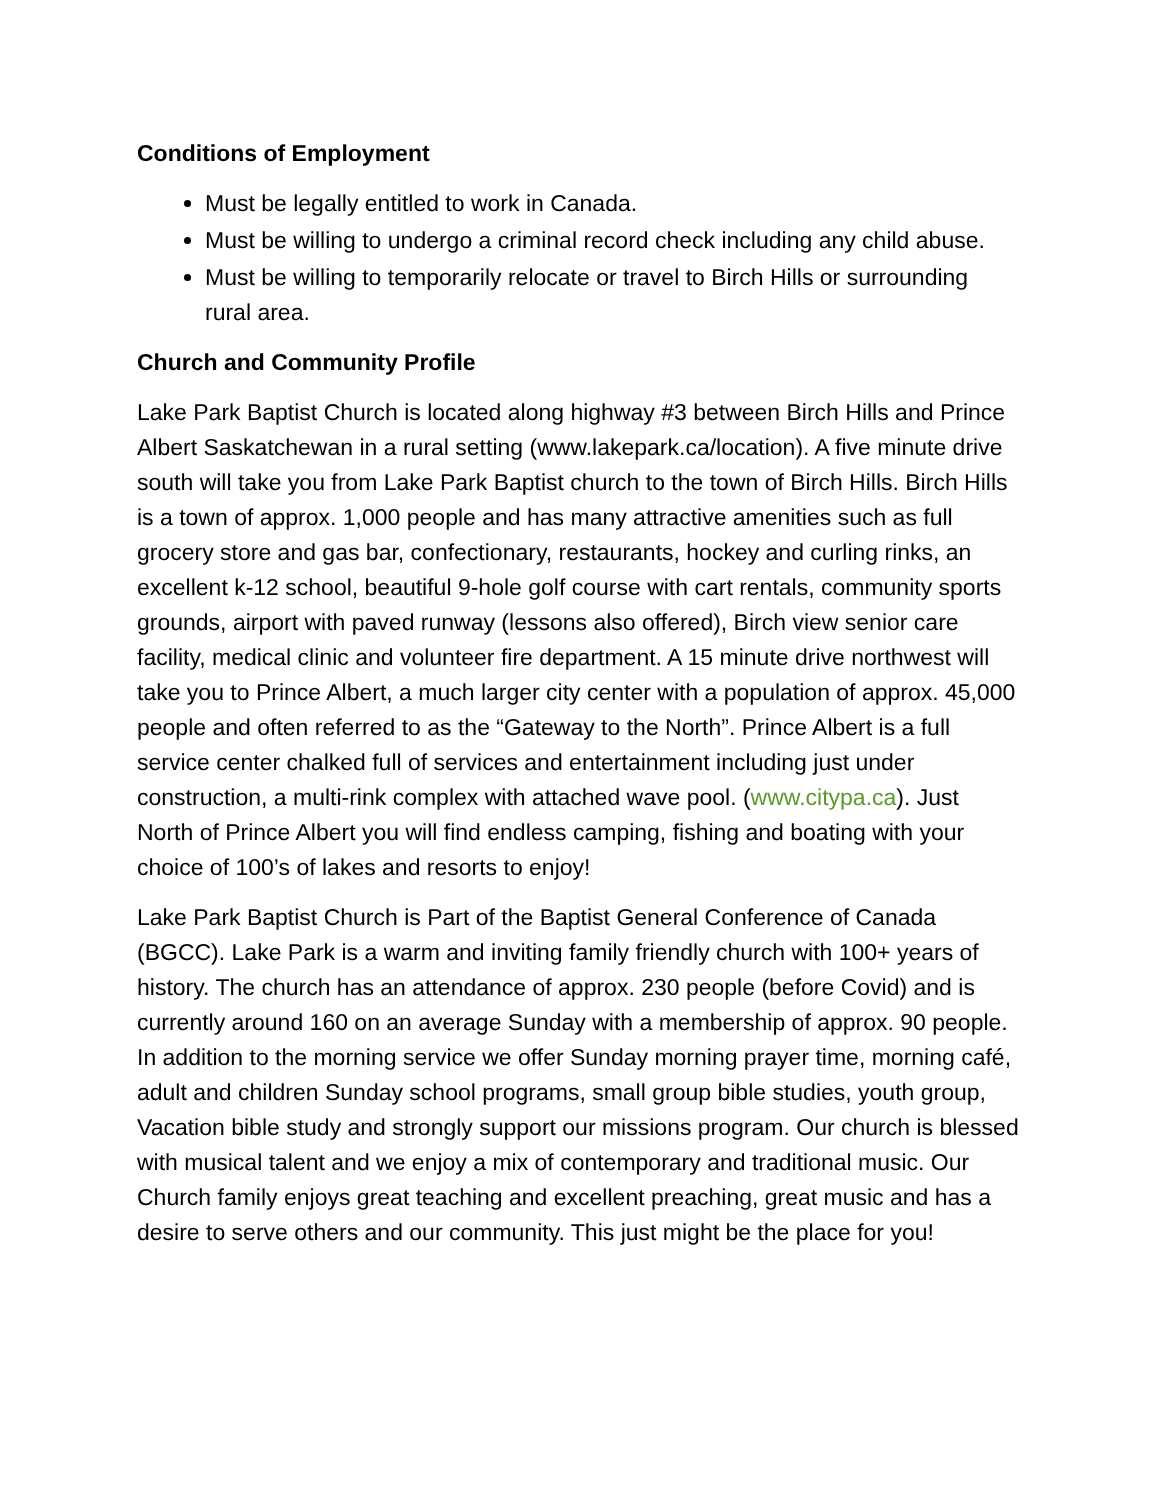Conditions of Employment
Must be legally entitled to work in Canada.
Must be willing to undergo a criminal record check including any child abuse.
Must be willing to temporarily relocate or travel to Birch Hills or surrounding rural area.
Church and Community Profile
Lake Park Baptist Church is located along highway #3 between Birch Hills and Prince Albert Saskatchewan in a rural setting (www.lakepark.ca/location). A five minute drive south will take you from Lake Park Baptist church to the town of Birch Hills. Birch Hills is a town of approx. 1,000 people and has many attractive amenities such as full grocery store and gas bar, confectionary, restaurants, hockey and curling rinks, an excellent k-12 school, beautiful 9-hole golf course with cart rentals, community sports grounds, airport with paved runway (lessons also offered), Birch view senior care facility, medical clinic and volunteer fire department. A 15 minute drive northwest will take you to Prince Albert, a much larger city center with a population of approx. 45,000 people and often referred to as the “Gateway to the North”. Prince Albert is a full service center chalked full of services and entertainment including just under construction, a multi-rink complex with attached wave pool. (www.citypa.ca). Just North of Prince Albert you will find endless camping, fishing and boating with your choice of 100’s of lakes and resorts to enjoy!
Lake Park Baptist Church is Part of the Baptist General Conference of Canada (BGCC). Lake Park is a warm and inviting family friendly church with 100+ years of history. The church has an attendance of approx. 230 people (before Covid) and is currently around 160 on an average Sunday with a membership of approx. 90 people. In addition to the morning service we offer Sunday morning prayer time, morning café, adult and children Sunday school programs, small group bible studies, youth group, Vacation bible study and strongly support our missions program. Our church is blessed with musical talent and we enjoy a mix of contemporary and traditional music. Our Church family enjoys great teaching and excellent preaching, great music and has a desire to serve others and our community. This just might be the place for you!